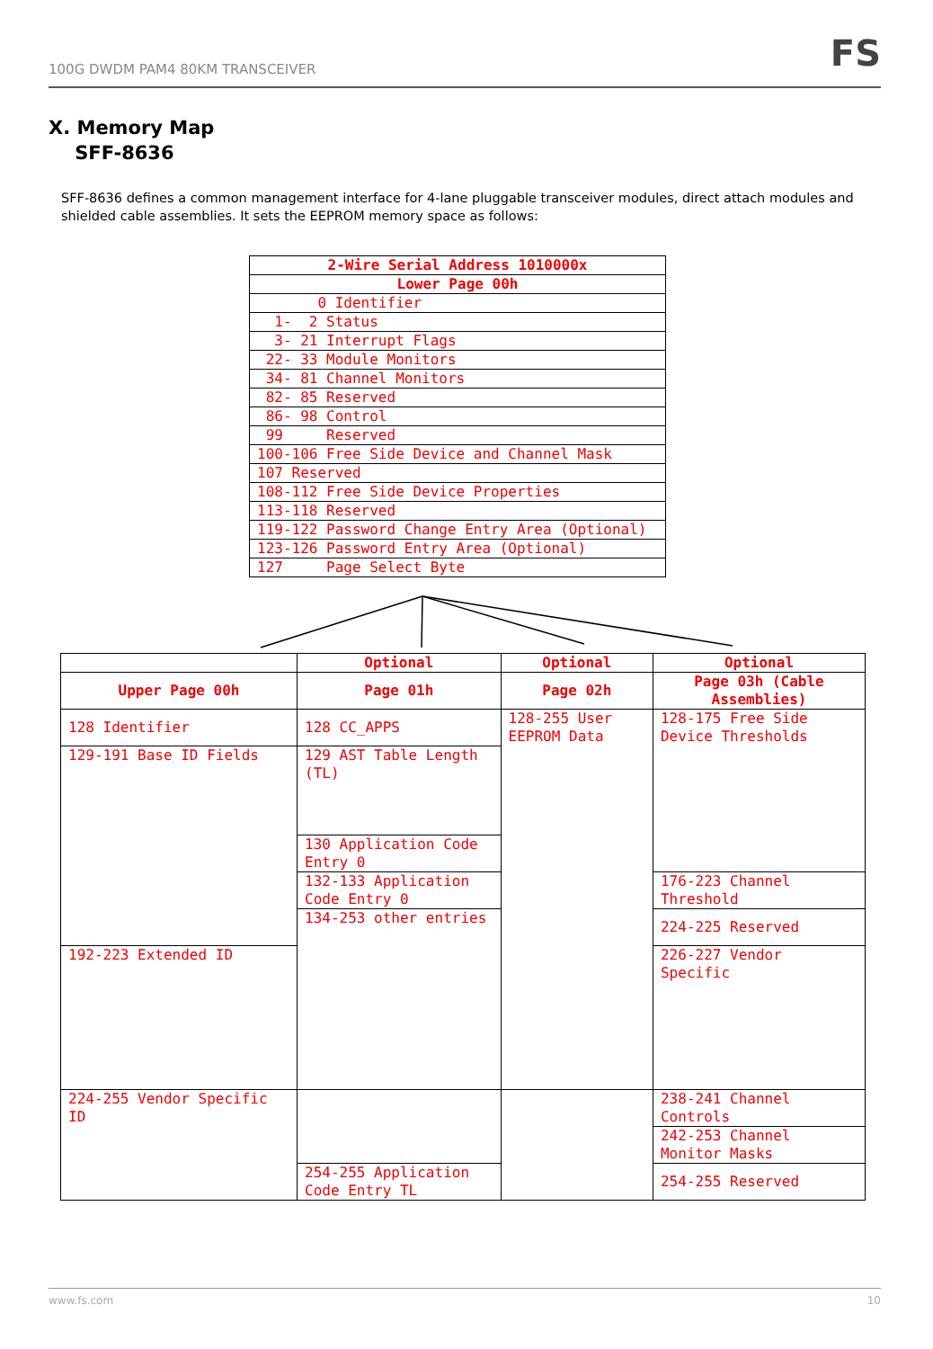100G DWDM PAM4 80KM TRANSCEIVER FS
X. Memory Map
SFF-8636
SFF-8636 defines a common management interface for 4-lane pluggable transceiver modules, direct attach modules and shielded cable assemblies. It sets the EEPROM memory space as follows:
| 2-Wire Serial Address 1010000x |
| Lower Page 00h |
| 0 Identifier |
| 1- 2 Status |
| 3- 21 Interrupt Flags |
| 22- 33 Module Monitors |
| 34- 81 Channel Monitors |
| 82- 85 Reserved |
| 86- 98 Control |
| 99 Reserved |
| 100-106 Free Side Device and Channel Mask |
| 107 Reserved |
| 108-112 Free Side Device Properties |
| 113-118 Reserved |
| 119-122 Password Change Entry Area (Optional) |
| 123-126 Password Entry Area (Optional) |
| 127 Page Select Byte |
| | Optional | Optional | Optional |
| Upper Page 00h | Page 01h | Page 02h | Page 03h (Cable Assemblies) |
| 128 Identifier | 128 CC_APPS | 128-255 User EEPROM Data | 128-175 Free Side Device Thresholds |
| 129-191 Base ID Fields | 129 AST Table Length (TL) | | |
| | 130 Application Code Entry 0 | | |
| | 132-133 Application Code Entry 0 | | 176-223 Channel Threshold |
| | 134-253 other entries | | 224-225 Reserved |
| 192-223 Extended ID | | | 226-227 Vendor Specific |
| 224-255 Vendor Specific ID | | | 238-241 Channel Controls |
| | | | 242-253 Channel Monitor Masks |
| | 254-255 Application Code Entry TL | | 254-255 Reserved |
www.fs.com 10